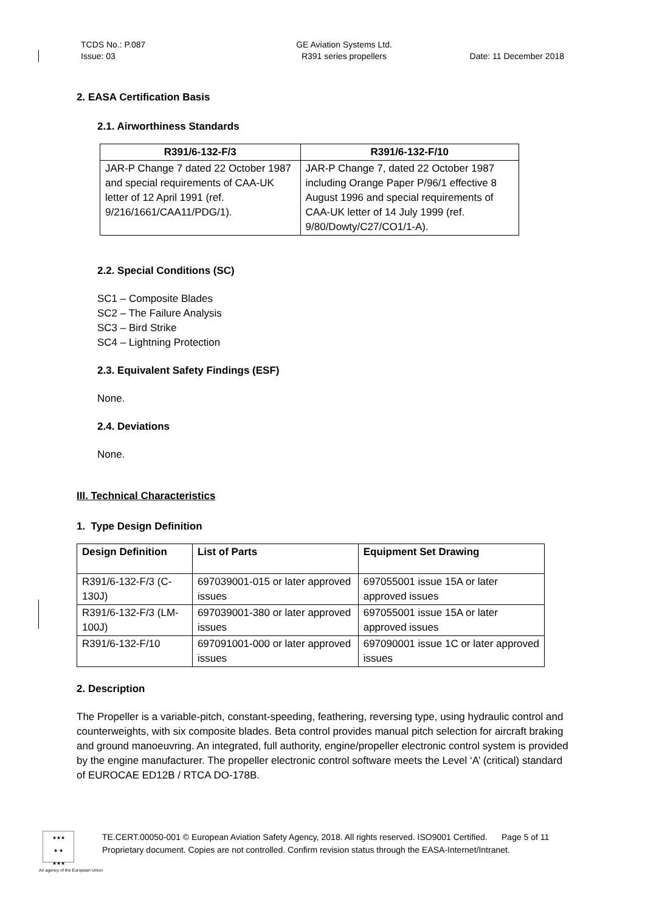TCDS No.: P.087
Issue: 03
GE Aviation Systems Ltd.
R391 series propellers
Date: 11 December 2018
2. EASA Certification Basis
2.1. Airworthiness Standards
| R391/6-132-F/3 | R391/6-132-F/10 |
| --- | --- |
| JAR-P Change 7 dated 22 October 1987 and special requirements of CAA-UK letter of 12 April 1991 (ref. 9/216/1661/CAA11/PDG/1). | JAR-P Change 7, dated 22 October 1987 including Orange Paper P/96/1 effective 8 August 1996 and special requirements of CAA-UK letter of 14 July 1999 (ref. 9/80/Dowty/C27/CO1/1-A). |
2.2. Special Conditions (SC)
SC1 – Composite Blades
SC2 – The Failure Analysis
SC3 – Bird Strike
SC4 – Lightning Protection
2.3. Equivalent Safety Findings (ESF)
None.
2.4. Deviations
None.
III. Technical Characteristics
1. Type Design Definition
| Design Definition | List of Parts | Equipment Set Drawing |
| --- | --- | --- |
| R391/6-132-F/3 (C-130J) | 697039001-015 or later approved issues | 697055001 issue 15A or later approved issues |
| R391/6-132-F/3 (LM-100J) | 697039001-380 or later approved issues | 697055001 issue 15A or later approved issues |
| R391/6-132-F/10 | 697091001-000 or later approved issues | 697090001 issue 1C or later approved issues |
2. Description
The Propeller is a variable-pitch, constant-speeding, feathering, reversing type, using hydraulic control and counterweights, with six composite blades. Beta control provides manual pitch selection for aircraft braking and ground manoeuvring. An integrated, full authority, engine/propeller electronic control system is provided by the engine manufacturer. The propeller electronic control software meets the Level ‘A’ (critical) standard of EUROCAE ED12B / RTCA DO-178B.
★★★
★ ★
★★★
TE.CERT.00050-001 © European Aviation Safety Agency, 2018. All rights reserved. ISO9001 Certified. Page 5 of 11
Proprietary document. Copies are not controlled. Confirm revision status through the EASA-Internet/Intranet.
An agency of the European Union